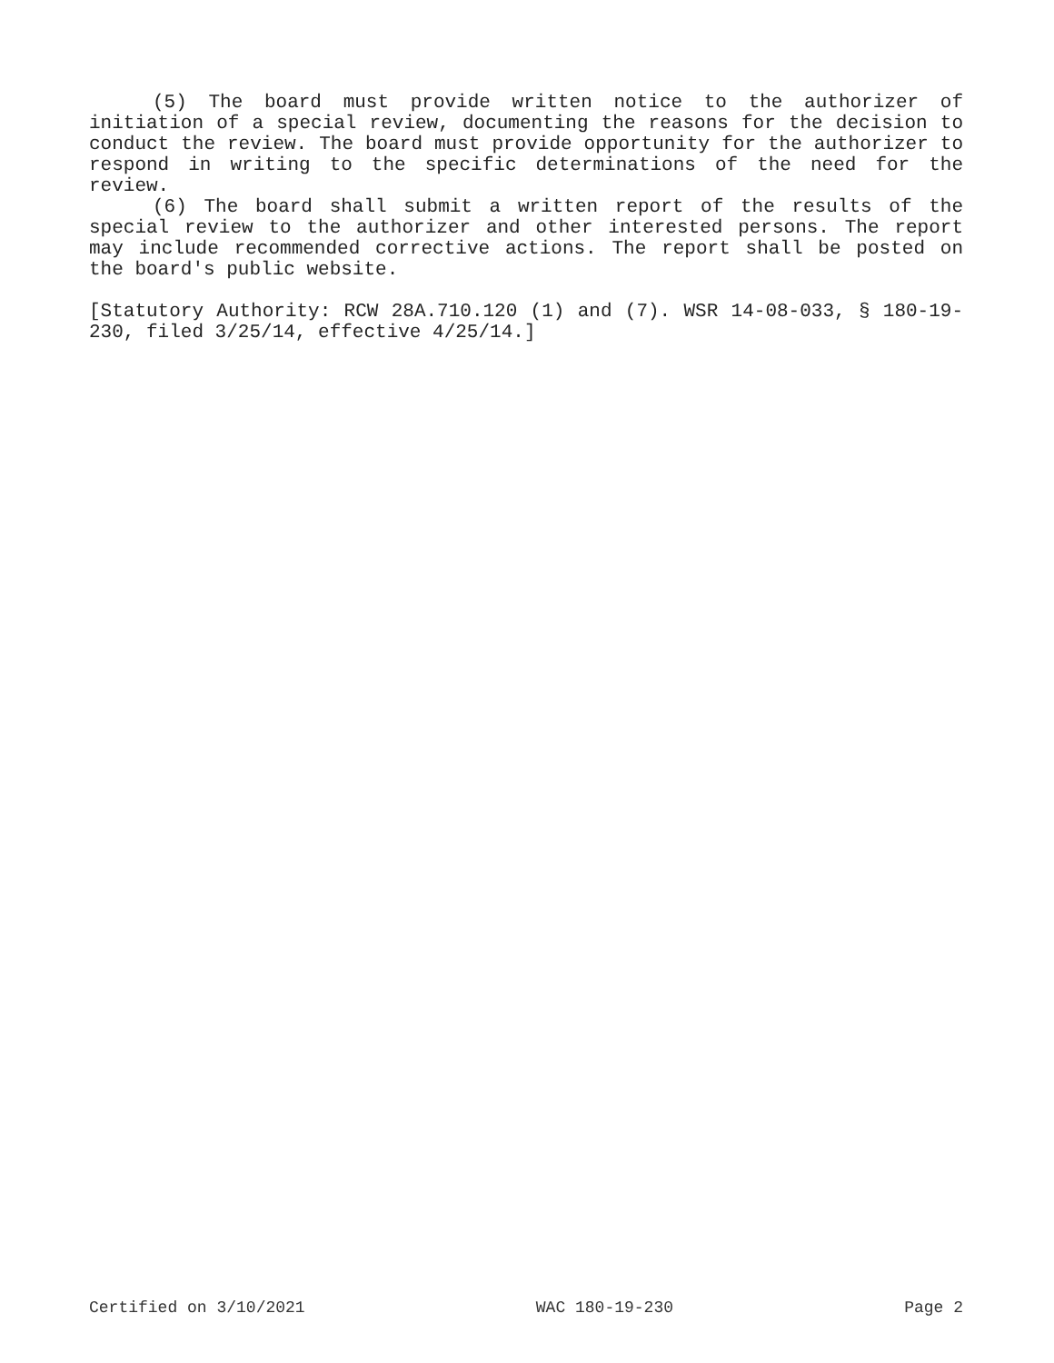(5) The board must provide written notice to the authorizer of initiation of a special review, documenting the reasons for the decision to conduct the review. The board must provide opportunity for the authorizer to respond in writing to the specific determinations of the need for the review.
(6) The board shall submit a written report of the results of the special review to the authorizer and other interested persons. The report may include recommended corrective actions. The report shall be posted on the board's public website.
[Statutory Authority: RCW 28A.710.120 (1) and (7). WSR 14-08-033, § 180-19-230, filed 3/25/14, effective 4/25/14.]
Certified on 3/10/2021 WAC 180-19-230 Page 2